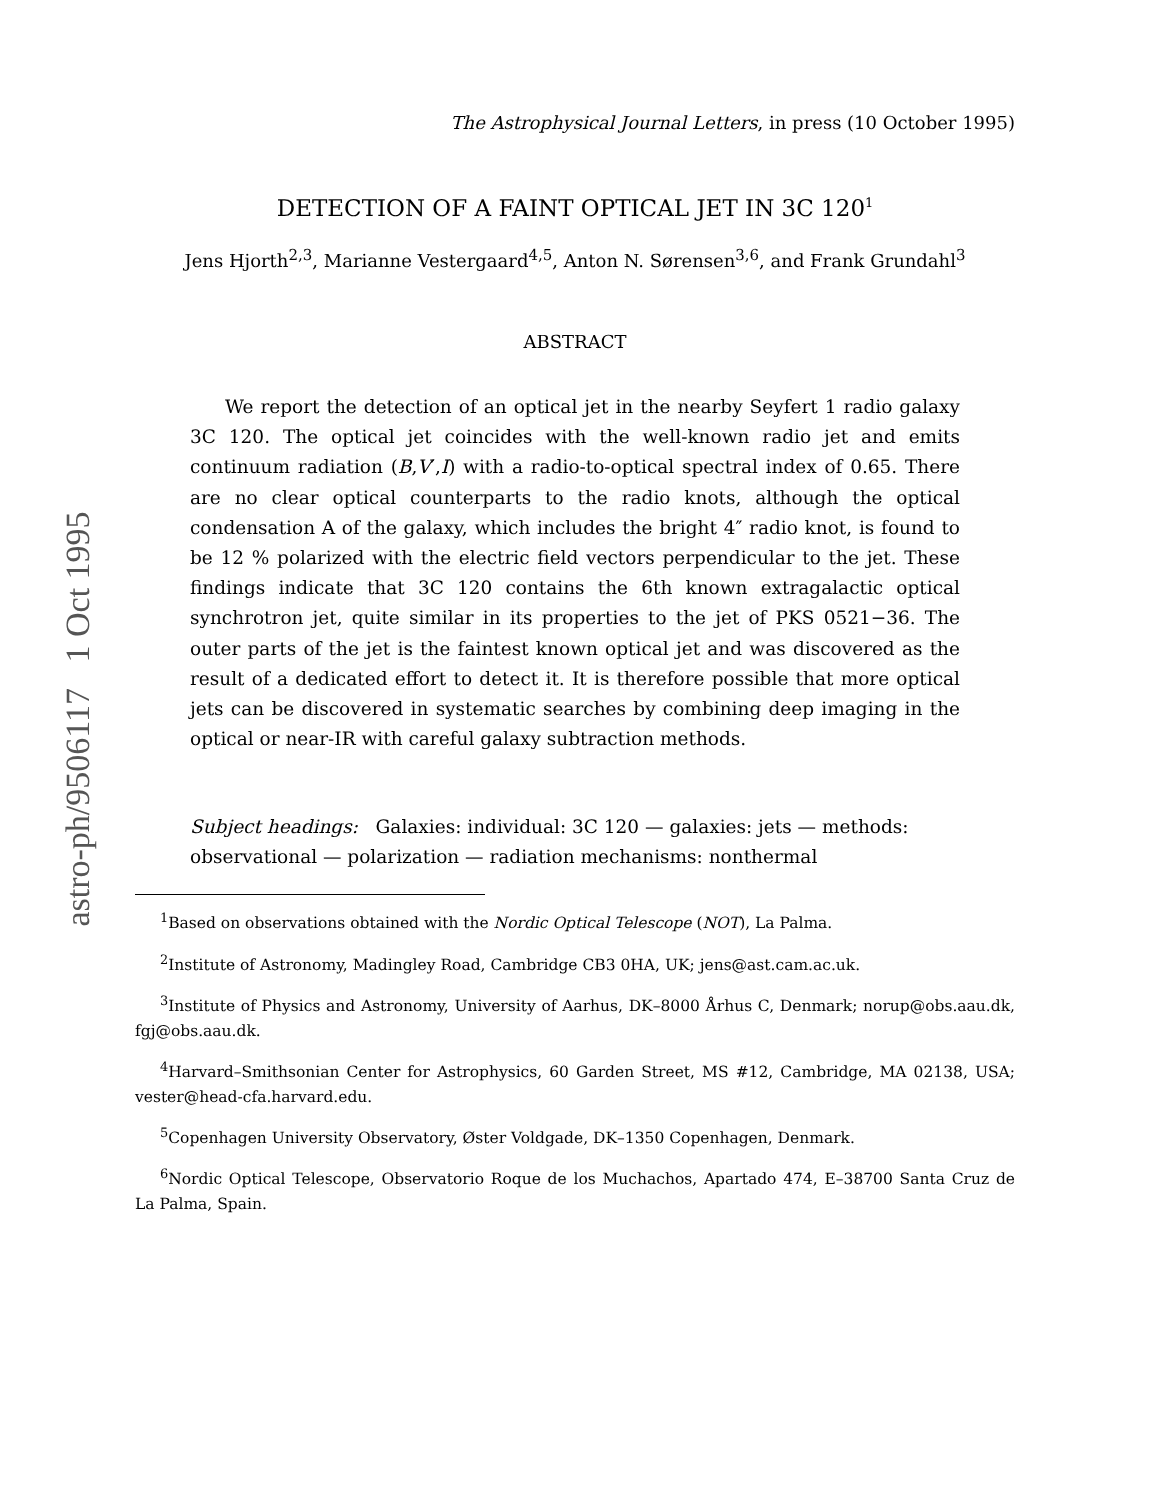astro-ph/9506117 1 Oct 1995
The Astrophysical Journal Letters, in press (10 October 1995)
DETECTION OF A FAINT OPTICAL JET IN 3C 120<sup>1</sup>
Jens Hjorth<sup>2,3</sup>, Marianne Vestergaard<sup>4,5</sup>, Anton N. Sørensen<sup>3,6</sup>, and Frank Grundahl<sup>3</sup>
ABSTRACT
We report the detection of an optical jet in the nearby Seyfert 1 radio galaxy 3C 120. The optical jet coincides with the well-known radio jet and emits continuum radiation (B,V′,I) with a radio-to-optical spectral index of 0.65. There are no clear optical counterparts to the radio knots, although the optical condensation A of the galaxy, which includes the bright 4″ radio knot, is found to be 12 % polarized with the electric field vectors perpendicular to the jet. These findings indicate that 3C 120 contains the 6th known extragalactic optical synchrotron jet, quite similar in its properties to the jet of PKS 0521−36. The outer parts of the jet is the faintest known optical jet and was discovered as the result of a dedicated effort to detect it. It is therefore possible that more optical jets can be discovered in systematic searches by combining deep imaging in the optical or near-IR with careful galaxy subtraction methods.
Subject headings: Galaxies: individual: 3C 120 — galaxies: jets — methods: observational — polarization — radiation mechanisms: nonthermal
<sup>1</sup> Based on observations obtained with the Nordic Optical Telescope (NOT), La Palma.
<sup>2</sup> Institute of Astronomy, Madingley Road, Cambridge CB3 0HA, UK; jens@ast.cam.ac.uk.
<sup>3</sup> Institute of Physics and Astronomy, University of Aarhus, DK–8000 Århus C, Denmark; norup@obs.aau.dk, fgj@obs.aau.dk.
<sup>4</sup> Harvard–Smithsonian Center for Astrophysics, 60 Garden Street, MS #12, Cambridge, MA 02138, USA; vester@head-cfa.harvard.edu.
<sup>5</sup> Copenhagen University Observatory, Øster Voldgade, DK–1350 Copenhagen, Denmark.
<sup>6</sup> Nordic Optical Telescope, Observatorio Roque de los Muchachos, Apartado 474, E–38700 Santa Cruz de La Palma, Spain.